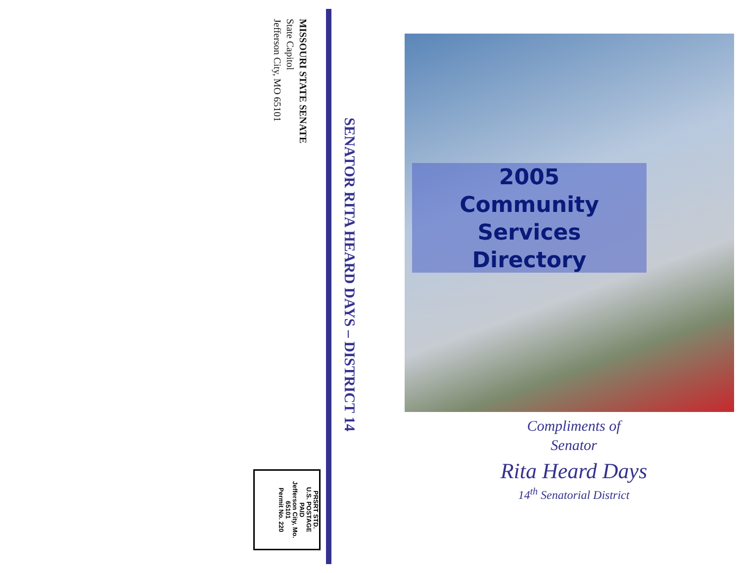MISSOURI STATE SENATE
State Capitol
Jefferson City, MO 65101
PRSRT STD.
U.S. POSTAGE
PAID
Jefferson City, Mo.
65101
Permit No. 220
SENATOR RITA HEARD DAYS – DISTRICT 14
2005
Community
Services
Directory
Compliments of
Senator
Rita Heard Days
14<sup>th</sup> Senatorial District